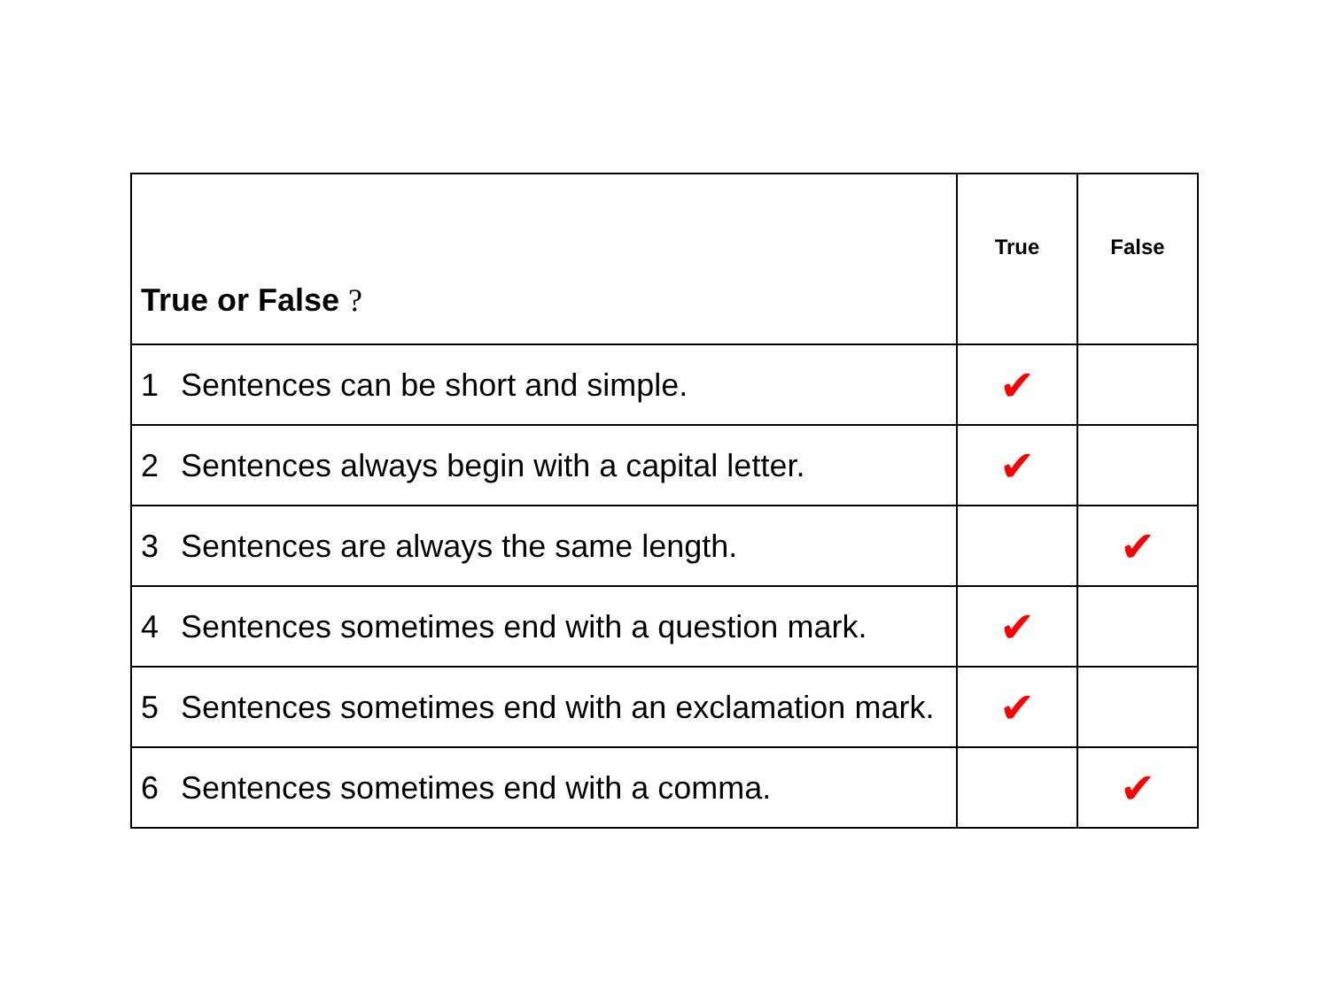| True or False ? | True | False |
| --- | --- | --- |
| 1 Sentences can be short and simple. | ✔ | |
| 2 Sentences always begin with a capital letter. | ✔ | |
| 3 Sentences are always the same length. | | ✔ |
| 4 Sentences sometimes end with a question mark. | ✔ | |
| 5 Sentences sometimes end with an exclamation mark. | ✔ | |
| 6 Sentences sometimes end with a comma. | | ✔ |